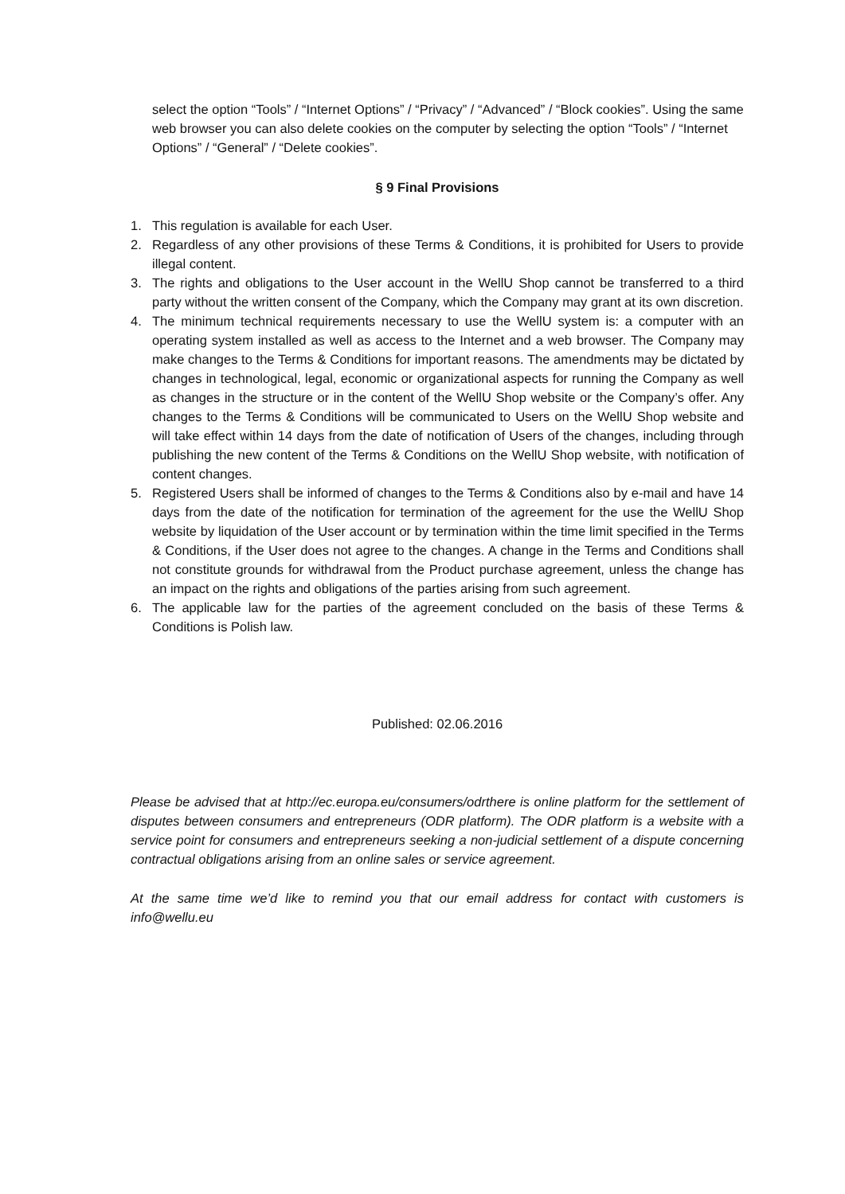select the option “Tools” / “Internet Options” / “Privacy” / “Advanced” / “Block cookies”. Using the same web browser you can also delete cookies on the computer by selecting the option “Tools” / “Internet Options” / “General” / “Delete cookies”.
§ 9 Final Provisions
1. This regulation is available for each User.
2. Regardless of any other provisions of these Terms & Conditions, it is prohibited for Users to provide illegal content.
3. The rights and obligations to the User account in the WellU Shop cannot be transferred to a third party without the written consent of the Company, which the Company may grant at its own discretion.
4. The minimum technical requirements necessary to use the WellU system is: a computer with an operating system installed as well as access to the Internet and a web browser. The Company may make changes to the Terms & Conditions for important reasons. The amendments may be dictated by changes in technological, legal, economic or organizational aspects for running the Company as well as changes in the structure or in the content of the WellU Shop website or the Company’s offer. Any changes to the Terms & Conditions will be communicated to Users on the WellU Shop website and will take effect within 14 days from the date of notification of Users of the changes, including through publishing the new content of the Terms & Conditions on the WellU Shop website, with notification of content changes.
5. Registered Users shall be informed of changes to the Terms & Conditions also by e-mail and have 14 days from the date of the notification for termination of the agreement for the use the WellU Shop website by liquidation of the User account or by termination within the time limit specified in the Terms & Conditions, if the User does not agree to the changes. A change in the Terms and Conditions shall not constitute grounds for withdrawal from the Product purchase agreement, unless the change has an impact on the rights and obligations of the parties arising from such agreement.
6. The applicable law for the parties of the agreement concluded on the basis of these Terms & Conditions is Polish law.
Published: 02.06.2016
Please be advised that at http://ec.europa.eu/consumers/odrthere is online platform for the settlement of disputes between consumers and entrepreneurs (ODR platform). The ODR platform is a website with a service point for consumers and entrepreneurs seeking a non-judicial settlement of a dispute concerning contractual obligations arising from an online sales or service agreement.
At the same time we’d like to remind you that our email address for contact with customers is info@wellu.eu